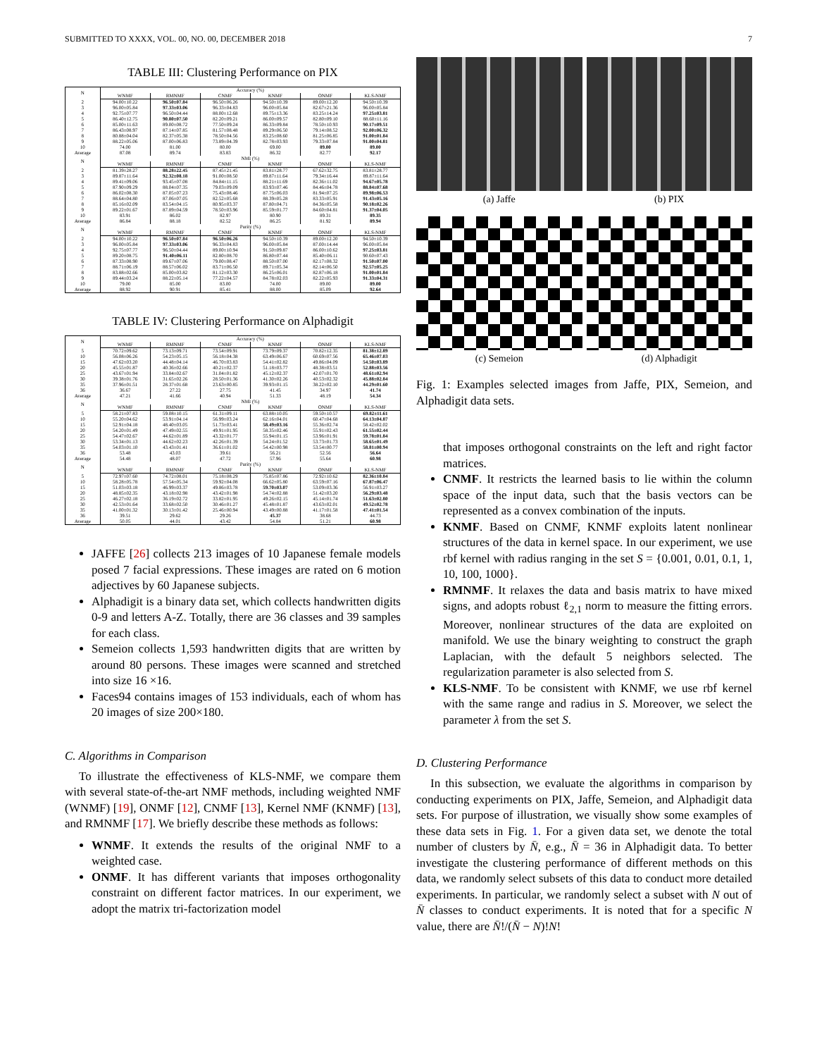SUBMITTED TO XXXX, VOL. 00, NO. 00, DECEMBER 2018 7
TABLE III: Clustering Performance on PIX
| N | Accuracy (%) | | | | | |
| --- | --- | --- | --- | --- | --- | --- |
| | WNMF | RMNMF | CNMF | KNMF | ONMF | KLS-NMF |
| 2 | 94.00±10.22 | 96.50±07.84 | 96.50±06.26 | 94.50±10.39 | 89.00±12.20 | 94.50±10.39 |
| 3 | 96.00±05.84 | 97.33±03.06 | 96.33±04.83 | 96.00±05.84 | 82.67±21.36 | 96.00±05.84 |
| 4 | 92.75±07.77 | 96.50±04.44 | 88.00±12.68 | 89.75±13.36 | 83.25±14.24 | 97.25±03.81 |
| 5 | 86.40±12.75 | 90.80±07.50 | 82.20±09.21 | 86.00±09.57 | 82.80±09.10 | 88.60±11.16 |
| 6 | 85.00±11.63 | 89.00±08.72 | 77.50±09.24 | 86.33±09.84 | 78.50±10.93 | 90.17±09.51 |
| 7 | 86.43±08.97 | 87.14±07.85 | 81.57±08.48 | 89.29±06.50 | 79.14±08.52 | 92.00±06.32 |
| 8 | 80.88±04.04 | 82.37±05.38 | 78.50±04.56 | 83.25±08.60 | 81.25±06.85 | 91.00±01.84 |
| 9 | 88.22±05.06 | 87.00±06.83 | 73.89±04.39 | 82.78±03.93 | 79.33±07.84 | 91.00±04.81 |
| 10 | 74.00 | 81.00 | 80.00 | 69.00 | 89.00 | 89.00 |
| Average | 87.08 | 89.74 | 83.83 | 86.32 | 82.77 | 92.17 |
| N | NMI (%) | | | | | |
| | WNMF | RMNMF | CNMF | KNMF | ONMF | KLS-NMF |
| 2 | 81.39±28.27 | 88.28±22.45 | 87.45±21.45 | 83.81±28.77 | 67.62±32.75 | 83.81±28.77 |
| 3 | 89.87±11.64 | 92.32±08.18 | 91.00±08.50 | 89.87±11.64 | 79.34±16.44 | 89.87±11.64 |
| 4 | 89.41±09.06 | 93.45±07.08 | 84.84±11.15 | 88.21±11.69 | 82.36±11.02 | 94.67±05.78 |
| 5 | 87.90±09.29 | 88.04±07.35 | 79.03±09.09 | 83.93±07.46 | 84.46±04.78 | 88.84±07.68 |
| 6 | 86.02±08.30 | 87.05±07.23 | 75.43±08.46 | 87.75±06.03 | 81.94±07.25 | 89.98±06.53 |
| 7 | 88.64±04.80 | 87.06±07.05 | 82.52±05.68 | 88.39±05.28 | 83.33±05.91 | 91.43±05.16 |
| 8 | 85.16±02.09 | 83.54±04.15 | 80.95±03.37 | 87.80±04.71 | 84.36±05.58 | 90.18±02.26 |
| 9 | 89.22±01.67 | 87.89±04.59 | 78.50±03.96 | 85.59±01.77 | 84.60±04.81 | 91.37±04.05 |
| 10 | 83.91 | 86.02 | 82.97 | 80.90 | 89.31 | 89.35 |
| Average | 86.84 | 88.18 | 82.52 | 86.25 | 81.92 | 89.94 |
| N | Purity (%) | | | | | |
| | WNMF | RMNMF | CNMF | KNMF | ONMF | KLS-NMF |
| 2 | 94.00±10.22 | 96.50±07.84 | 96.50±06.26 | 94.50±10.39 | 89.00±12.20 | 94.50±10.39 |
| 3 | 96.00±05.84 | 97.33±03.06 | 96.33±04.83 | 96.00±05.84 | 87.00±14.44 | 96.00±05.84 |
| 4 | 92.75±07.77 | 96.50±04.44 | 89.00±10.94 | 91.50±09.87 | 86.00±10.62 | 97.25±03.81 |
| 5 | 89.20±08.75 | 91.40±06.11 | 82.80±08.70 | 86.80±07.44 | 85.40±06.11 | 90.60±07.43 |
| 6 | 87.33±08.90 | 89.67±07.06 | 79.00±08.47 | 88.50±07.00 | 82.17±08.32 | 91.50±07.00 |
| 7 | 88.71±06.19 | 88.57±06.02 | 83.71±06.50 | 89.71±05.34 | 82.14±06.50 | 92.57±05.25 |
| 8 | 83.88±02.66 | 85.00±03.82 | 81.12±03.30 | 86.25±06.01 | 82.87±06.18 | 91.00±01.84 |
| 9 | 89.44±03.24 | 88.22±05.14 | 77.22±04.57 | 84.78±02.03 | 82.22±05.93 | 91.33±04.31 |
| 10 | 79.00 | 85.00 | 83.00 | 74.00 | 89.00 | 89.00 |
| Average | 88.92 | 90.91 | 85.41 | 88.00 | 85.09 | 92.64 |
TABLE IV: Clustering Performance on Alphadigit
| N | Accuracy (%) | | | | | |
| --- | --- | --- | --- | --- | --- | --- |
| | WNMF | RMNMF | CNMF | KNMF | ONMF | KLS-NMF |
| 5 | 70.72±09.62 | 73.13±09.71 | 73.54±09.91 | 73.79±09.37 | 70.82±12.35 | 81.38±12.89 |
| 10 | 56.08±06.26 | 54.23±05.15 | 56.18±04.38 | 63.49±06.67 | 60.69±07.56 | 65.46±07.03 |
| 15 | 47.62±03.20 | 44.48±04.14 | 46.70±03.83 | 54.41±02.82 | 49.86±04.09 | 54.50±03.89 |
| 20 | 45.55±01.87 | 40.36±02.66 | 40.21±02.37 | 51.18±03.77 | 48.38±03.51 | 52.88±03.56 |
| 25 | 43.67±01.94 | 33.84±02.67 | 31.04±01.82 | 45.12±02.37 | 42.07±01.70 | 48.61±02.94 |
| 30 | 39.38±01.76 | 31.65±02.26 | 28.50±01.36 | 41.30±02.26 | 40.53±02.32 | 45.88±02.84 |
| 35 | 37.96±01.51 | 28.37±01.68 | 23.63±00.85 | 39.93±01.15 | 38.22±02.10 | 44.29±01.60 |
| 36 | 36.67 | 27.22 | 27.75 | 41.45 | 34.97 | 41.74 |
| Average | 47.21 | 41.66 | 40.94 | 51.33 | 48.19 | 54.34 |
| N | NMI (%) | | | | | |
| | WNMF | RMNMF | CNMF | KNMF | ONMF | KLS-NMF |
| 5 | 58.21±07.83 | 59.08±10.15 | 61.31±09.11 | 63.88±10.05 | 59.50±10.57 | 69.82±11.61 |
| 10 | 55.20±04.62 | 53.91±04.14 | 56.99±03.24 | 62.16±04.01 | 60.47±04.68 | 64.13±04.87 |
| 15 | 52.91±04.18 | 48.40±03.05 | 51.73±03.41 | 58.49±03.16 | 55.36±02.74 | 58.42±02.02 |
| 20 | 54.20±01.49 | 47.49±02.55 | 49.91±01.95 | 58.35±02.46 | 55.91±02.43 | 61.55±02.44 |
| 25 | 54.47±02.67 | 44.62±01.89 | 43.32±01.77 | 55.94±01.15 | 53.96±01.91 | 59.78±01.84 |
| 30 | 53.34±01.13 | 44.62±02.23 | 42.26±01.39 | 54.24±01.52 | 53.73±01.73 | 58.65±01.49 |
| 35 | 54.03±01.10 | 43.43±01.41 | 36.61±01.02 | 54.42±00.98 | 53.54±00.77 | 58.81±00.94 |
| 36 | 53.48 | 43.03 | 39.61 | 56.21 | 52.56 | 56.64 |
| Average | 54.48 | 48.07 | 47.72 | 57.96 | 55.64 | 60.98 |
| N | Purity (%) | | | | | |
| | WNMF | RMNMF | CNMF | KNMF | ONMF | KLS-NMF |
| 5 | 72.97±07.60 | 74.72±08.01 | 75.18±08.29 | 75.85±07.86 | 72.92±10.62 | 82.36±10.84 |
| 10 | 58.28±05.78 | 57.54±05.34 | 59.92±04.08 | 66.62±05.80 | 63.59±07.16 | 67.87±06.47 |
| 15 | 51.03±03.18 | 46.99±03.37 | 49.86±03.78 | 59.70±03.07 | 53.09±03.36 | 56.91±03.27 |
| 20 | 48.85±02.35 | 43.18±02.98 | 43.42±01.98 | 54.74±02.88 | 51.42±03.20 | 56.29±03.48 |
| 25 | 46.27±02.18 | 36.19±02.72 | 33.82±01.95 | 49.26±02.15 | 45.14±01.74 | 51.63±02.80 |
| 30 | 42.53±01.64 | 33.68±02.50 | 30.46±01.27 | 45.48±01.87 | 43.63±02.01 | 49.52±02.78 |
| 35 | 41.00±01.32 | 30.13±01.42 | 25.46±00.94 | 43.49±00.88 | 41.17±01.58 | 47.41±01.54 |
| 36 | 39.51 | 29.62 | 29.26 | 45.37 | 38.68 | 44.73 |
| Average | 50.05 | 44.01 | 43.42 | 54.84 | 51.21 | 60.98 |
JAFFE [26] collects 213 images of 10 Japanese female models posed 7 facial expressions. These images are rated on 6 motion adjectives by 60 Japanese subjects.
Alphadigit is a binary data set, which collects handwritten digits 0-9 and letters A-Z. Totally, there are 36 classes and 39 samples for each class.
Semeion collects 1,593 handwritten digits that are written by around 80 persons. These images were scanned and stretched into size 16 ×16.
Faces94 contains images of 153 individuals, each of whom has 20 images of size 200×180.
C. Algorithms in Comparison
To illustrate the effectiveness of KLS-NMF, we compare them with several state-of-the-art NMF methods, including weighted NMF (WNMF) [19], ONMF [12], CNMF [13], Kernel NMF (KNMF) [13], and RMNMF [17]. We briefly describe these methods as follows:
WNMF. It extends the results of the original NMF to a weighted case.
ONMF. It has different variants that imposes orthogonality constraint on different factor matrices. In our experiment, we adopt the matrix tri-factorization model
(a) Jaffe
(b) PIX
(c) Semeion
(d) Alphadigit
Fig. 1: Examples selected images from Jaffe, PIX, Semeion, and Alphadigit data sets.
that imposes orthogonal constraints on the left and right factor matrices.
CNMF. It restricts the learned basis to lie within the column space of the input data, such that the basis vectors can be represented as a convex combination of the inputs.
KNMF. Based on CNMF, KNMF exploits latent nonlinear structures of the data in kernel space. In our experiment, we use rbf kernel with radius ranging in the set S = {0.001, 0.01, 0.1, 1, 10, 100, 1000}.
RMNMF. It relaxes the data and basis matrix to have mixed signs, and adopts robust ℓ<sub>2,1</sub> norm to measure the fitting errors. Moreover, nonlinear structures of the data are exploited on manifold. We use the binary weighting to construct the graph Laplacian, with the default 5 neighbors selected. The regularization parameter is also selected from S.
KLS-NMF. To be consistent with KNMF, we use rbf kernel with the same range and radius in S. Moreover, we select the parameter λ from the set S.
D. Clustering Performance
In this subsection, we evaluate the algorithms in comparison by conducting experiments on PIX, Jaffe, Semeion, and Alphadigit data sets. For purpose of illustration, we visually show some examples of these data sets in Fig. 1. For a given data set, we denote the total number of clusters by N̄, e.g., N̄ = 36 in Alphadigit data. To better investigate the clustering performance of different methods on this data, we randomly select subsets of this data to conduct more detailed experiments. In particular, we randomly select a subset with N out of N̄ classes to conduct experiments. It is noted that for a specific N value, there are N̄!/(N̄ − N)!N!